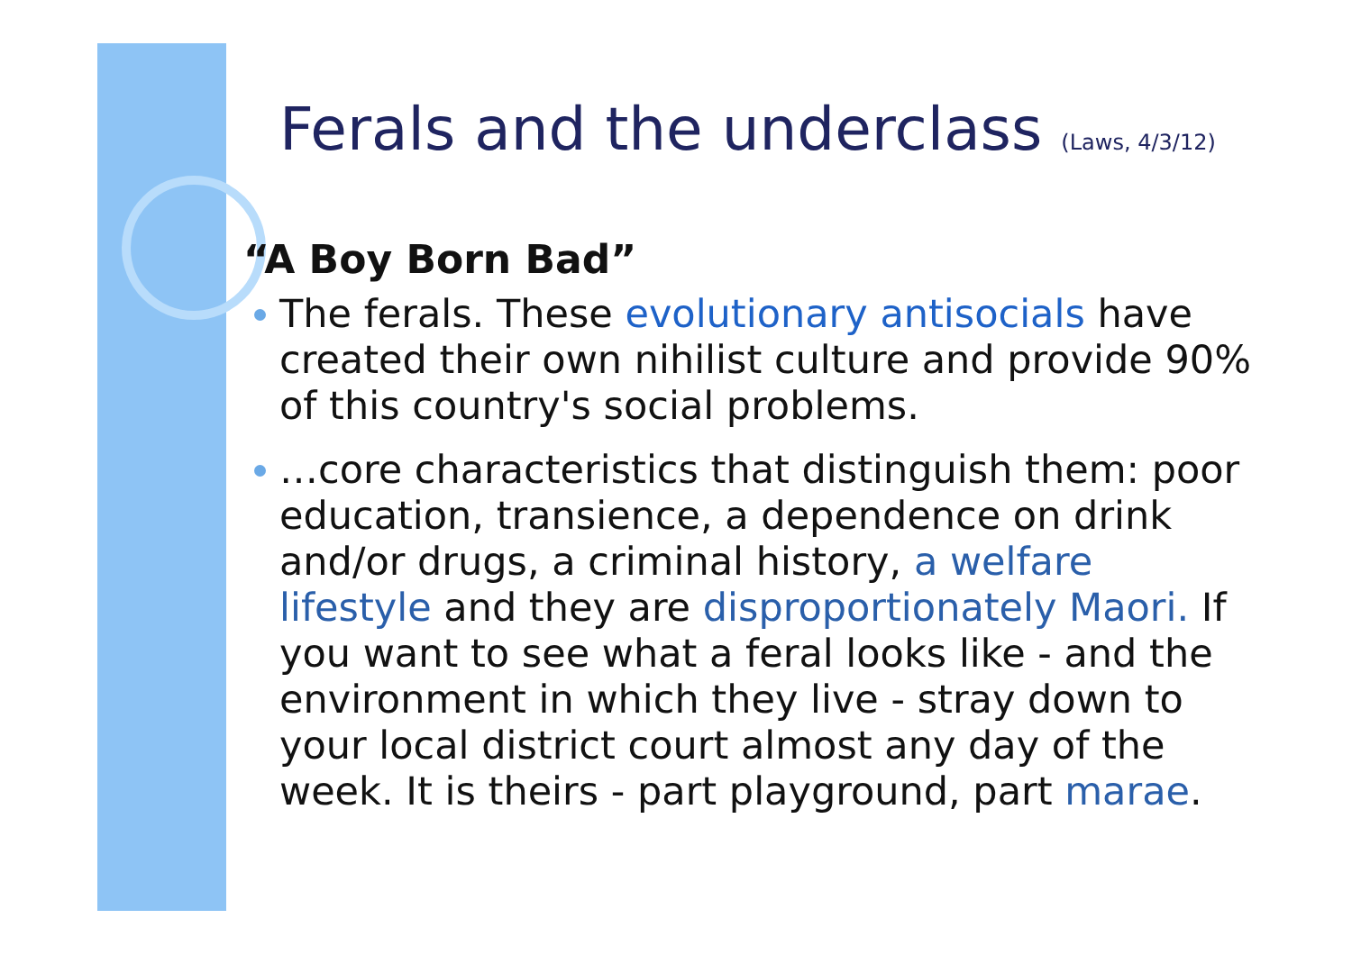Ferals and the underclass (Laws, 4/3/12)
“A Boy Born Bad”
The ferals. These evolutionary antisocials have created their own nihilist culture and provide 90% of this country's social problems.
…core characteristics that distinguish them: poor education, transience, a dependence on drink and/or drugs, a criminal history, a welfare lifestyle and they are disproportionately Maori. If you want to see what a feral looks like - and the environment in which they live - stray down to your local district court almost any day of the week. It is theirs - part playground, part marae.